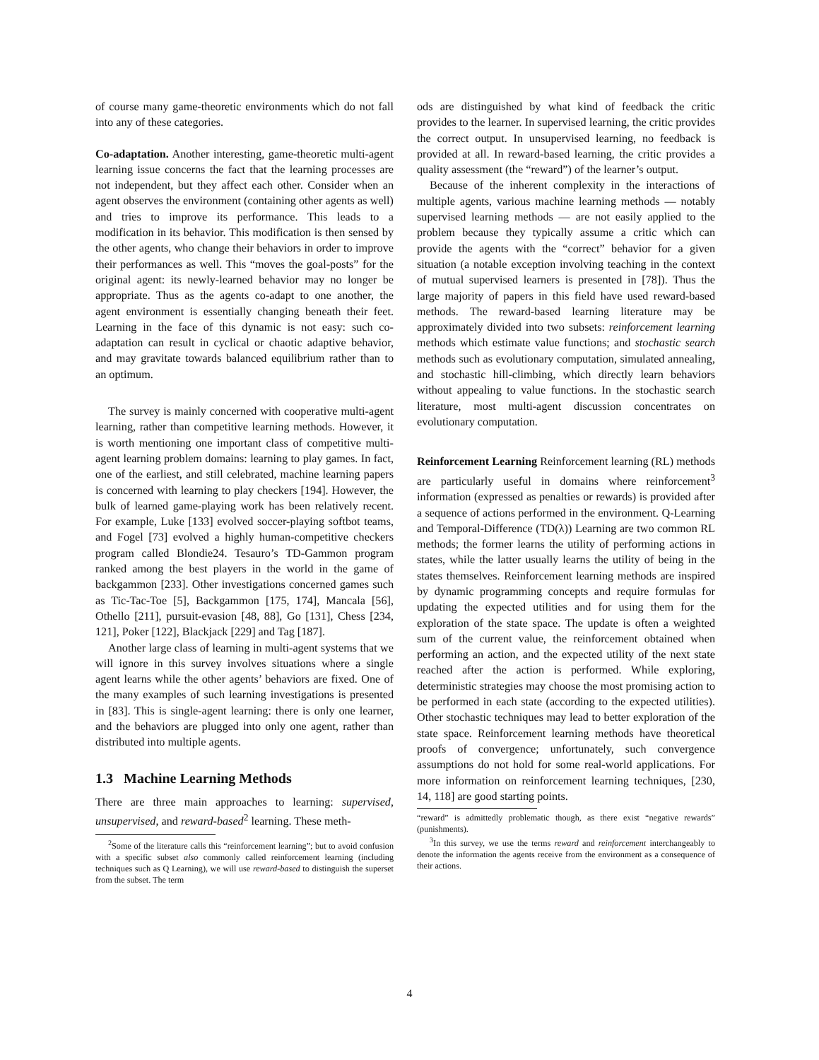of course many game-theoretic environments which do not fall into any of these categories.
Co-adaptation. Another interesting, game-theoretic multi-agent learning issue concerns the fact that the learning processes are not independent, but they affect each other. Consider when an agent observes the environment (containing other agents as well) and tries to improve its performance. This leads to a modification in its behavior. This modification is then sensed by the other agents, who change their behaviors in order to improve their performances as well. This “moves the goal-posts” for the original agent: its newly-learned behavior may no longer be appropriate. Thus as the agents co-adapt to one another, the agent environment is essentially changing beneath their feet. Learning in the face of this dynamic is not easy: such co-adaptation can result in cyclical or chaotic adaptive behavior, and may gravitate towards balanced equilibrium rather than to an optimum.
The survey is mainly concerned with cooperative multi-agent learning, rather than competitive learning methods. However, it is worth mentioning one important class of competitive multi-agent learning problem domains: learning to play games. In fact, one of the earliest, and still celebrated, machine learning papers is concerned with learning to play checkers [194]. However, the bulk of learned game-playing work has been relatively recent. For example, Luke [133] evolved soccer-playing softbot teams, and Fogel [73] evolved a highly human-competitive checkers program called Blondie24. Tesauro’s TD-Gammon program ranked among the best players in the world in the game of backgammon [233]. Other investigations concerned games such as Tic-Tac-Toe [5], Backgammon [175, 174], Mancala [56], Othello [211], pursuit-evasion [48, 88], Go [131], Chess [234, 121], Poker [122], Blackjack [229] and Tag [187].
Another large class of learning in multi-agent systems that we will ignore in this survey involves situations where a single agent learns while the other agents’ behaviors are fixed. One of the many examples of such learning investigations is presented in [83]. This is single-agent learning: there is only one learner, and the behaviors are plugged into only one agent, rather than distributed into multiple agents.
1.3 Machine Learning Methods
There are three main approaches to learning: supervised, unsupervised, and reward-based<sup>2</sup> learning. These meth-
<sup>2</sup> Some of the literature calls this “reinforcement learning”; but to avoid confusion with a specific subset also commonly called reinforcement learning (including techniques such as Q Learning), we will use reward-based to distinguish the superset from the subset. The term
ods are distinguished by what kind of feedback the critic provides to the learner. In supervised learning, the critic provides the correct output. In unsupervised learning, no feedback is provided at all. In reward-based learning, the critic provides a quality assessment (the “reward”) of the learner’s output.
Because of the inherent complexity in the interactions of multiple agents, various machine learning methods — notably supervised learning methods — are not easily applied to the problem because they typically assume a critic which can provide the agents with the “correct” behavior for a given situation (a notable exception involving teaching in the context of mutual supervised learners is presented in [78]). Thus the large majority of papers in this field have used reward-based methods. The reward-based learning literature may be approximately divided into two subsets: reinforcement learning methods which estimate value functions; and stochastic search methods such as evolutionary computation, simulated annealing, and stochastic hill-climbing, which directly learn behaviors without appealing to value functions. In the stochastic search literature, most multi-agent discussion concentrates on evolutionary computation.
Reinforcement Learning Reinforcement learning (RL) methods are particularly useful in domains where reinforcement<sup>3</sup> information (expressed as penalties or rewards) is provided after a sequence of actions performed in the environment. Q-Learning and Temporal-Difference (TD(λ)) Learning are two common RL methods; the former learns the utility of performing actions in states, while the latter usually learns the utility of being in the states themselves. Reinforcement learning methods are inspired by dynamic programming concepts and require formulas for updating the expected utilities and for using them for the exploration of the state space. The update is often a weighted sum of the current value, the reinforcement obtained when performing an action, and the expected utility of the next state reached after the action is performed. While exploring, deterministic strategies may choose the most promising action to be performed in each state (according to the expected utilities). Other stochastic techniques may lead to better exploration of the state space. Reinforcement learning methods have theoretical proofs of convergence; unfortunately, such convergence assumptions do not hold for some real-world applications. For more information on reinforcement learning techniques, [230, 14, 118] are good starting points.
“reward” is admittedly problematic though, as there exist “negative rewards” (punishments).
<sup>3</sup> In this survey, we use the terms reward and reinforcement interchangeably to denote the information the agents receive from the environment as a consequence of their actions.
4